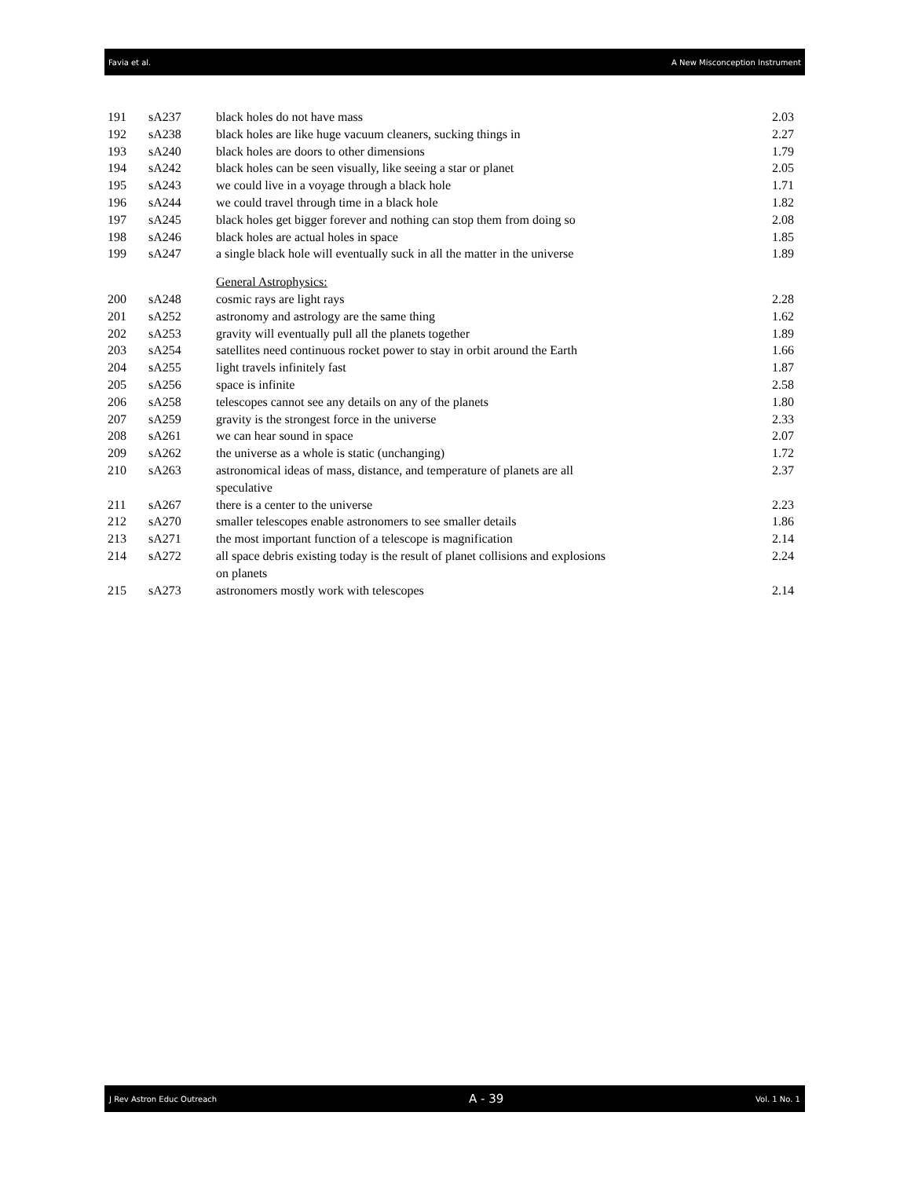Favia et al. A New Misconception Instrument
| 191 | sA237 | black holes do not have mass | 2.03 |
| 192 | sA238 | black holes are like huge vacuum cleaners, sucking things in | 2.27 |
| 193 | sA240 | black holes are doors to other dimensions | 1.79 |
| 194 | sA242 | black holes can be seen visually, like seeing a star or planet | 2.05 |
| 195 | sA243 | we could live in a voyage through a black hole | 1.71 |
| 196 | sA244 | we could travel through time in a black hole | 1.82 |
| 197 | sA245 | black holes get bigger forever and nothing can stop them from doing so | 2.08 |
| 198 | sA246 | black holes are actual holes in space | 1.85 |
| 199 | sA247 | a single black hole will eventually suck in all the matter in the universe | 1.89 |
| | | General Astrophysics: | |
| 200 | sA248 | cosmic rays are light rays | 2.28 |
| 201 | sA252 | astronomy and astrology are the same thing | 1.62 |
| 202 | sA253 | gravity will eventually pull all the planets together | 1.89 |
| 203 | sA254 | satellites need continuous rocket power to stay in orbit around the Earth | 1.66 |
| 204 | sA255 | light travels infinitely fast | 1.87 |
| 205 | sA256 | space is infinite | 2.58 |
| 206 | sA258 | telescopes cannot see any details on any of the planets | 1.80 |
| 207 | sA259 | gravity is the strongest force in the universe | 2.33 |
| 208 | sA261 | we can hear sound in space | 2.07 |
| 209 | sA262 | the universe as a whole is static (unchanging) | 1.72 |
| 210 | sA263 | astronomical ideas of mass, distance, and temperature of planets are all speculative | 2.37 |
| 211 | sA267 | there is a center to the universe | 2.23 |
| 212 | sA270 | smaller telescopes enable astronomers to see smaller details | 1.86 |
| 213 | sA271 | the most important function of a telescope is magnification | 2.14 |
| 214 | sA272 | all space debris existing today is the result of planet collisions and explosions on planets | 2.24 |
| 215 | sA273 | astronomers mostly work with telescopes | 2.14 |
J Rev Astron Educ Outreach A - 39 Vol. 1 No. 1